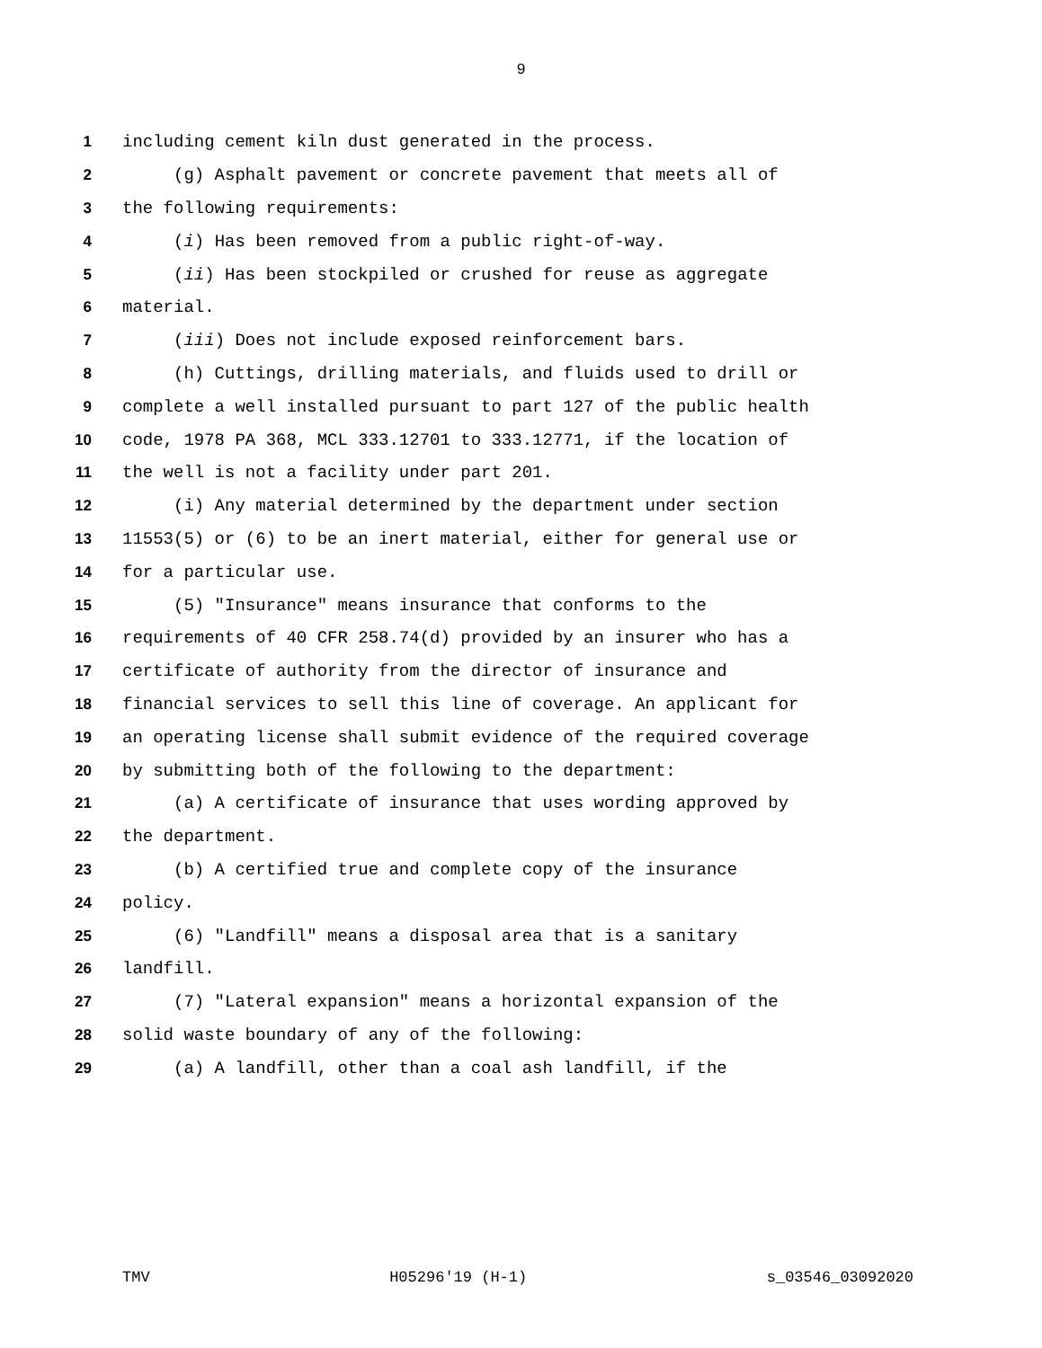9
1 including cement kiln dust generated in the process.
2 (g) Asphalt pavement or concrete pavement that meets all of
3 the following requirements:
4 (i) Has been removed from a public right-of-way.
5 (ii) Has been stockpiled or crushed for reuse as aggregate
6 material.
7 (iii) Does not include exposed reinforcement bars.
8 (h) Cuttings, drilling materials, and fluids used to drill or
9 complete a well installed pursuant to part 127 of the public health
10 code, 1978 PA 368, MCL 333.12701 to 333.12771, if the location of
11 the well is not a facility under part 201.
12 (i) Any material determined by the department under section
13 11553(5) or (6) to be an inert material, either for general use or
14 for a particular use.
15 (5) "Insurance" means insurance that conforms to the
16 requirements of 40 CFR 258.74(d) provided by an insurer who has a
17 certificate of authority from the director of insurance and
18 financial services to sell this line of coverage. An applicant for
19 an operating license shall submit evidence of the required coverage
20 by submitting both of the following to the department:
21 (a) A certificate of insurance that uses wording approved by
22 the department.
23 (b) A certified true and complete copy of the insurance
24 policy.
25 (6) "Landfill" means a disposal area that is a sanitary
26 landfill.
27 (7) "Lateral expansion" means a horizontal expansion of the
28 solid waste boundary of any of the following:
29 (a) A landfill, other than a coal ash landfill, if the
TMV H05296'19 (H-1) s_03546_03092020